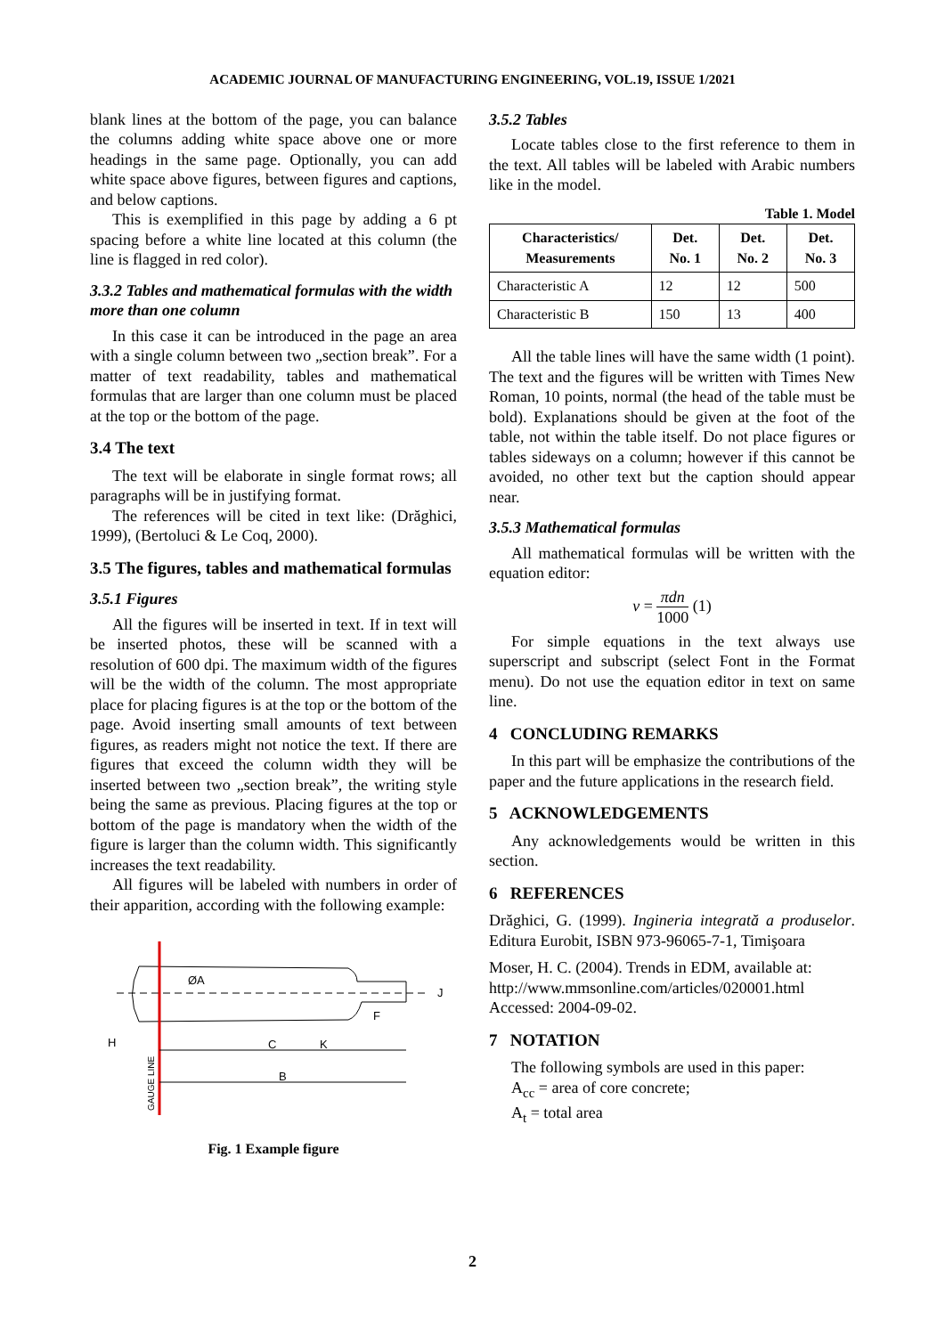ACADEMIC JOURNAL OF MANUFACTURING ENGINEERING, VOL.19, ISSUE 1/2021
blank lines at the bottom of the page, you can balance the columns adding white space above one or more headings in the same page. Optionally, you can add white space above figures, between figures and captions, and below captions.
This is exemplified in this page by adding a 6 pt spacing before a white line located at this column (the line is flagged in red color).
3.3.2 Tables and mathematical formulas with the width more than one column
In this case it can be introduced in the page an area with a single column between two „section break”. For a matter of text readability, tables and mathematical formulas that are larger than one column must be placed at the top or the bottom of the page.
3.4 The text
The text will be elaborate in single format rows; all paragraphs will be in justifying format.
The references will be cited in text like: (Drăghici, 1999), (Bertoluci & Le Coq, 2000).
3.5 The figures, tables and mathematical formulas
3.5.1 Figures
All the figures will be inserted in text. If in text will be inserted photos, these will be scanned with a resolution of 600 dpi. The maximum width of the figures will be the width of the column. The most appropriate place for placing figures is at the top or the bottom of the page. Avoid inserting small amounts of text between figures, as readers might not notice the text. If there are figures that exceed the column width they will be inserted between two „section break”, the writing style being the same as previous. Placing figures at the top or bottom of the page is mandatory when the width of the figure is larger than the column width. This significantly increases the text readability.
All figures will be labeled with numbers in order of their apparition, according with the following example:
ØA
C
K
F
J
H
B
GAUGE LINE
Fig. 1 Example figure
3.5.2 Tables
Locate tables close to the first reference to them in the text. All tables will be labeled with Arabic numbers like in the model.
Table 1. Model
| Characteristics/ Measurements | Det. No. 1 | Det. No. 2 | Det. No. 3 |
| --- | --- | --- | --- |
| Characteristic A | 12 | 12 | 500 |
| Characteristic B | 150 | 13 | 400 |
All the table lines will have the same width (1 point). The text and the figures will be written with Times New Roman, 10 points, normal (the head of the table must be bold). Explanations should be given at the foot of the table, not within the table itself. Do not place figures or tables sideways on a column; however if this cannot be avoided, no other text but the caption should appear near.
3.5.3 Mathematical formulas
All mathematical formulas will be written with the equation editor:
v = πdn 1000 (1)
For simple equations in the text always use superscript and subscript (select Font in the Format menu). Do not use the equation editor in text on same line.
4 CONCLUDING REMARKS
In this part will be emphasize the contributions of the paper and the future applications in the research field.
5 ACKNOWLEDGEMENTS
Any acknowledgements would be written in this section.
6 REFERENCES
Drăghici, G. (1999). Ingineria integrată a produselor. Editura Eurobit, ISBN 973-96065-7-1, Timişoara
Moser, H. C. (2004). Trends in EDM, available at: http://www.mmsonline.com/articles/020001.html Accessed: 2004-09-02.
7 NOTATION
The following symbols are used in this paper:
A<sub>cc</sub> = area of core concrete;
A<sub>t</sub> = total area
2